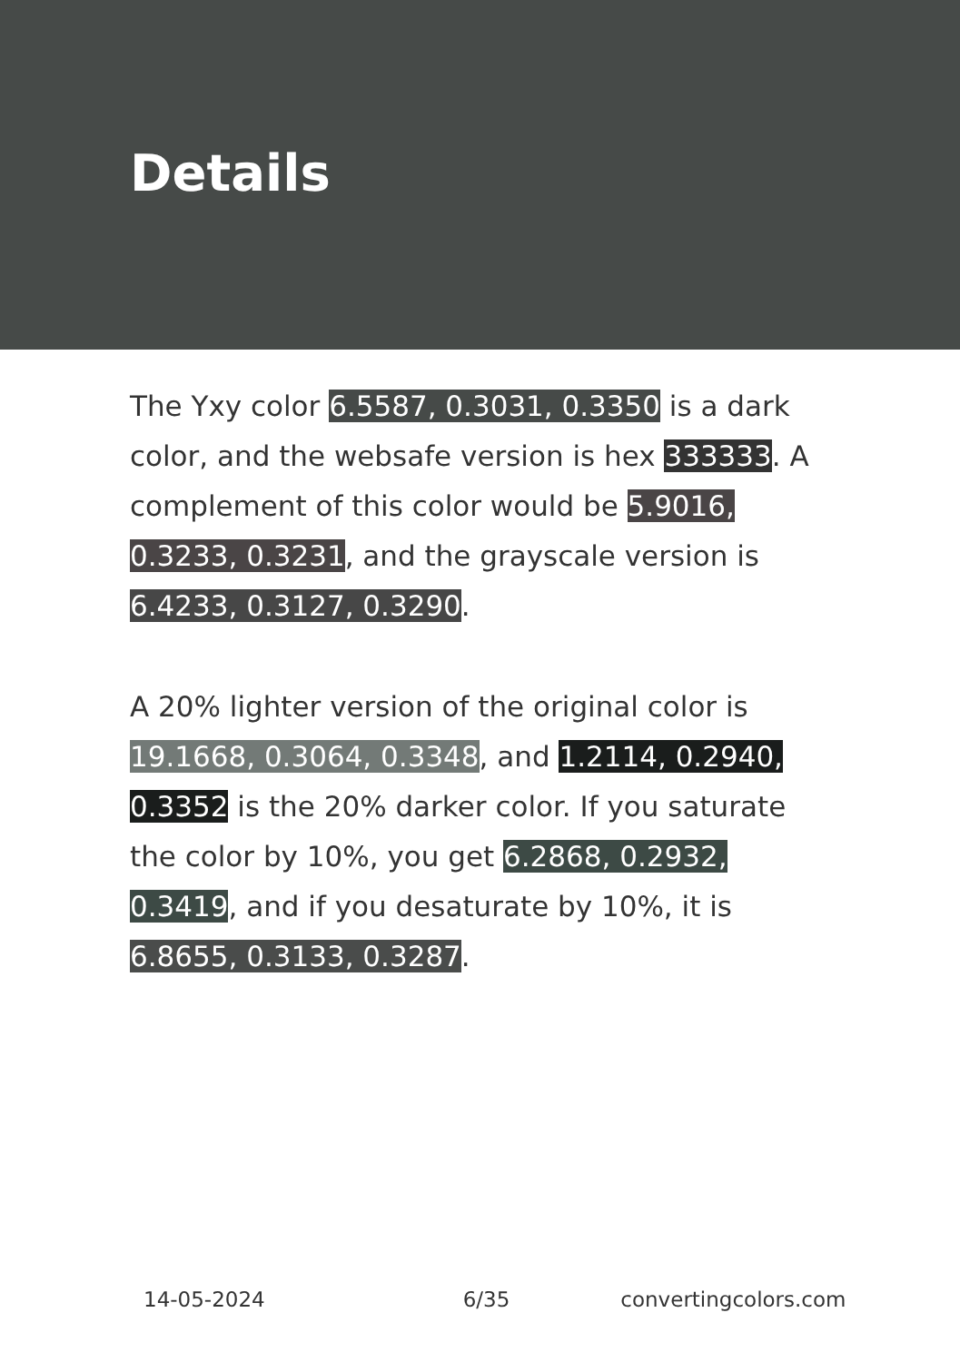Details
The Yxy color 6.5587, 0.3031, 0.3350 is a dark color, and the websafe version is hex 333333. A complement of this color would be 5.9016, 0.3233, 0.3231, and the grayscale version is 6.4233, 0.3127, 0.3290.
A 20% lighter version of the original color is 19.1668, 0.3064, 0.3348, and 1.2114, 0.2940, 0.3352 is the 20% darker color. If you saturate the color by 10%, you get 6.2868, 0.2932, 0.3419, and if you desaturate by 10%, it is 6.8655, 0.3133, 0.3287.
14-05-2024 6/35 convertingcolors.com